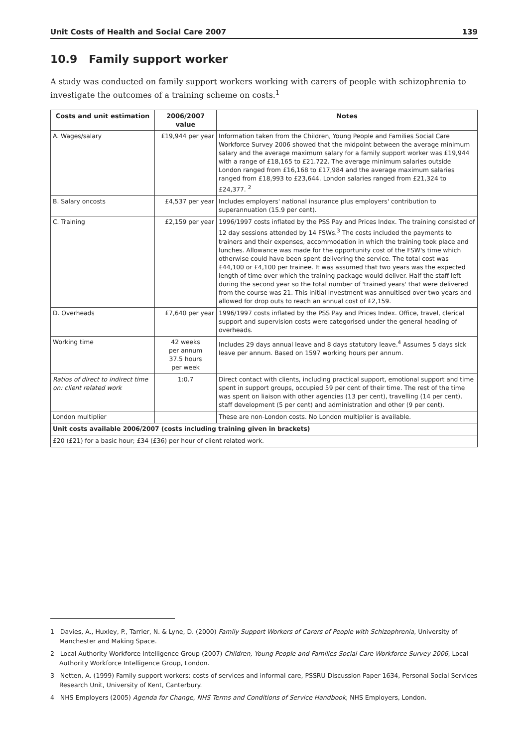Unit Costs of Health and Social Care 2007 139
10.9 Family support worker
A study was conducted on family support workers working with carers of people with schizophrenia to investigate the outcomes of a training scheme on costs.<sup>1</sup>
| Costs and unit estimation | 2006/2007 value | Notes |
| --- | --- | --- |
| A. Wages/salary | £19,944 per year | Information taken from the Children, Young People and Families Social Care Workforce Survey 2006 showed that the midpoint between the average minimum salary and the average maximum salary for a family support worker was £19,944 with a range of £18,165 to £21.722. The average minimum salaries outside London ranged from £16,168 to £17,984 and the average maximum salaries ranged from £18,993 to £23,644. London salaries ranged from £21,324 to £24,377. <sup>2</sup> |
| B. Salary oncosts | £4,537 per year | Includes employers' national insurance plus employers' contribution to superannuation (15.9 per cent). |
| C. Training | £2,159 per year | 1996/1997 costs inflated by the PSS Pay and Prices Index. The training consisted of 12 day sessions attended by 14 FSWs.<sup>3</sup> The costs included the payments to trainers and their expenses, accommodation in which the training took place and lunches. Allowance was made for the opportunity cost of the FSW's time which otherwise could have been spent delivering the service. The total cost was £44,100 or £4,100 per trainee. It was assumed that two years was the expected length of time over which the training package would deliver. Half the staff left during the second year so the total number of 'trained years' that were delivered from the course was 21. This initial investment was annuitised over two years and allowed for drop outs to reach an annual cost of £2,159. |
| D. Overheads | £7,640 per year | 1996/1997 costs inflated by the PSS Pay and Prices Index. Office, travel, clerical support and supervision costs were categorised under the general heading of overheads. |
| Working time | 42 weeks per annum 37.5 hours per week | Includes 29 days annual leave and 8 days statutory leave.<sup>4</sup> Assumes 5 days sick leave per annum. Based on 1597 working hours per annum. |
| Ratios of direct to indirect time on: client related work | 1:0.7 | Direct contact with clients, including practical support, emotional support and time spent in support groups, occupied 59 per cent of their time. The rest of the time was spent on liaison with other agencies (13 per cent), travelling (14 per cent), staff development (5 per cent) and administration and other (9 per cent). |
| London multiplier | | These are non-London costs. No London multiplier is available. |
| Unit costs available 2006/2007 (costs including training given in brackets) | | |
| £20 (£21) for a basic hour; £34 (£36) per hour of client related work. | | |
1 Davies, A., Huxley, P., Tarrier, N. & Lyne, D. (2000) Family Support Workers of Carers of People with Schizophrenia, University of Manchester and Making Space.
2 Local Authority Workforce Intelligence Group (2007) Children, Young People and Families Social Care Workforce Survey 2006, Local Authority Workforce Intelligence Group, London.
3 Netten, A. (1999) Family support workers: costs of services and informal care, PSSRU Discussion Paper 1634, Personal Social Services Research Unit, University of Kent, Canterbury.
4 NHS Employers (2005) Agenda for Change, NHS Terms and Conditions of Service Handbook, NHS Employers, London.